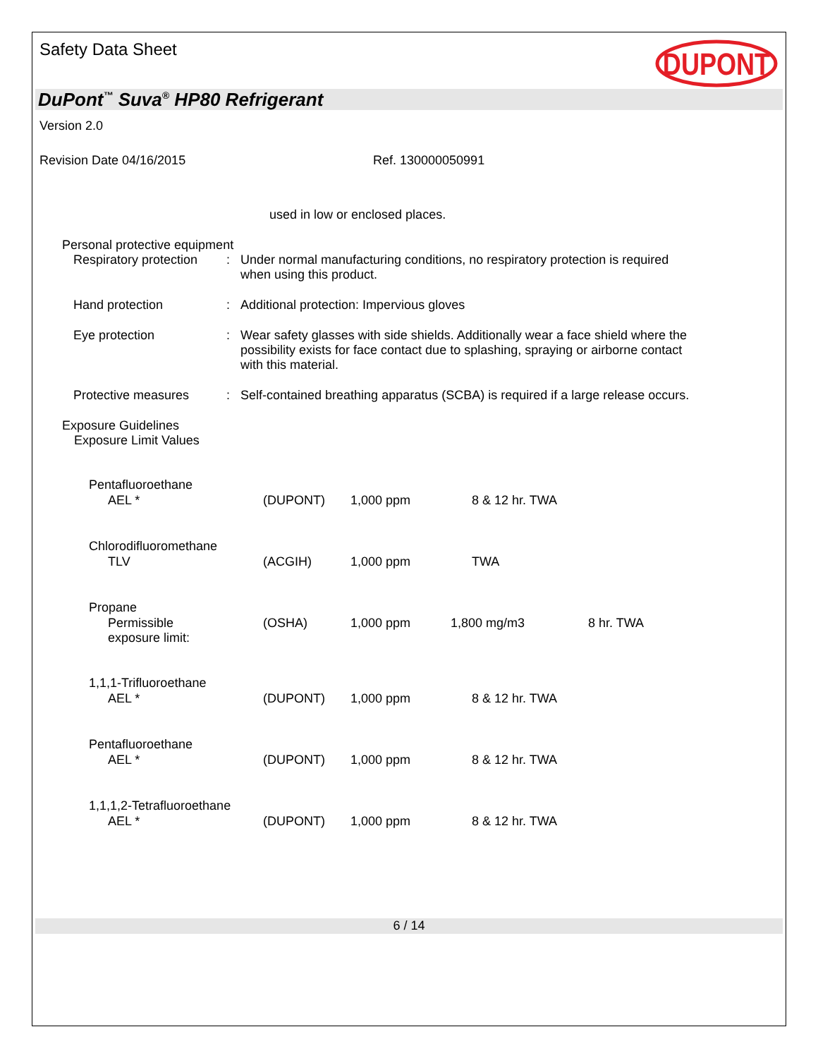Safety Data Sheet
DUPONT
DuPont<sup>™</sup> Suva<sup>®</sup> HP80 Refrigerant
Version 2.0
Revision Date 04/16/2015 Ref. 130000050991
used in low or enclosed places.
Personal protective equipment
Respiratory protection : Under normal manufacturing conditions, no respiratory protection is required when using this product.
Hand protection : Additional protection: Impervious gloves
Eye protection : Wear safety glasses with side shields. Additionally wear a face shield where the possibility exists for face contact due to splashing, spraying or airborne contact with this material.
Protective measures : Self-contained breathing apparatus (SCBA) is required if a large release occurs.
Exposure Guidelines
Exposure Limit Values
| Pentafluoroethane | | | | |
| AEL * | (DUPONT) | 1,000 ppm | 8 & 12 hr. TWA | |
| Chlorodifluoromethane | | | | |
| TLV | (ACGIH) | 1,000 ppm | TWA | |
| Propane | | | | |
| Permissible exposure limit: | (OSHA) | 1,000 ppm | 1,800 mg/m3 | 8 hr. TWA |
| 1,1,1-Trifluoroethane | | | | |
| AEL * | (DUPONT) | 1,000 ppm | 8 & 12 hr. TWA | |
| Pentafluoroethane | | | | |
| AEL * | (DUPONT) | 1,000 ppm | 8 & 12 hr. TWA | |
| 1,1,1,2-Tetrafluoroethane | | | | |
| AEL * | (DUPONT) | 1,000 ppm | 8 & 12 hr. TWA | |
6 / 14